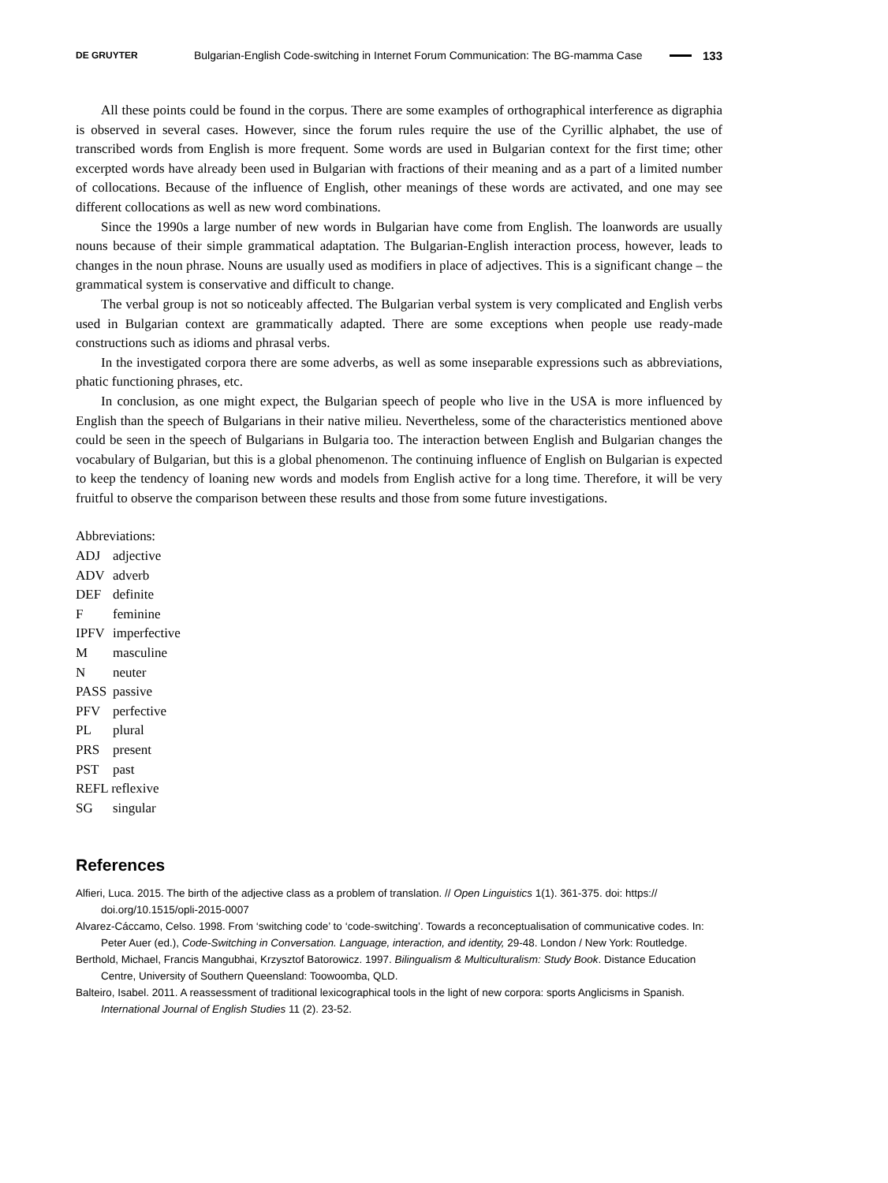DE GRUYTER Bulgarian-English Code-switching in Internet Forum Communication: The BG-mamma Case 133
All these points could be found in the corpus. There are some examples of orthographical interference as digraphia is observed in several cases. However, since the forum rules require the use of the Cyrillic alphabet, the use of transcribed words from English is more frequent. Some words are used in Bulgarian context for the first time; other excerpted words have already been used in Bulgarian with fractions of their meaning and as a part of a limited number of collocations. Because of the influence of English, other meanings of these words are activated, and one may see different collocations as well as new word combinations.
Since the 1990s a large number of new words in Bulgarian have come from English. The loanwords are usually nouns because of their simple grammatical adaptation. The Bulgarian-English interaction process, however, leads to changes in the noun phrase. Nouns are usually used as modifiers in place of adjectives. This is a significant change – the grammatical system is conservative and difficult to change.
The verbal group is not so noticeably affected. The Bulgarian verbal system is very complicated and English verbs used in Bulgarian context are grammatically adapted. There are some exceptions when people use ready-made constructions such as idioms and phrasal verbs.
In the investigated corpora there are some adverbs, as well as some inseparable expressions such as abbreviations, phatic functioning phrases, etc.
In conclusion, as one might expect, the Bulgarian speech of people who live in the USA is more influenced by English than the speech of Bulgarians in their native milieu. Nevertheless, some of the characteristics mentioned above could be seen in the speech of Bulgarians in Bulgaria too. The interaction between English and Bulgarian changes the vocabulary of Bulgarian, but this is a global phenomenon. The continuing influence of English on Bulgarian is expected to keep the tendency of loaning new words and models from English active for a long time. Therefore, it will be very fruitful to observe the comparison between these results and those from some future investigations.
Abbreviations:
| ADJ | adjective |
| ADV | adverb |
| DEF | definite |
| F | feminine |
| IPFV | imperfective |
| M | masculine |
| N | neuter |
| PASS | passive |
| PFV | perfective |
| PL | plural |
| PRS | present |
| PST | past |
| REFL reflexive | |
| SG | singular |
References
Alfieri, Luca. 2015. The birth of the adjective class as a problem of translation. // Open Linguistics 1(1). 361-375. doi: https:// doi.org/10.1515/opli-2015-0007
Alvarez-Cáccamo, Celso. 1998. From ‘switching code’ to ‘code-switching’. Towards a reconceptualisation of communicative codes. In: Peter Auer (ed.), Code-Switching in Conversation. Language, interaction, and identity, 29-48. London / New York: Routledge.
Berthold, Michael, Francis Mangubhai, Krzysztof Batorowicz. 1997. Bilingualism & Multiculturalism: Study Book. Distance Education Centre, University of Southern Queensland: Toowoomba, QLD.
Balteiro, Isabel. 2011. A reassessment of traditional lexicographical tools in the light of new corpora: sports Anglicisms in Spanish. International Journal of English Studies 11 (2). 23-52.